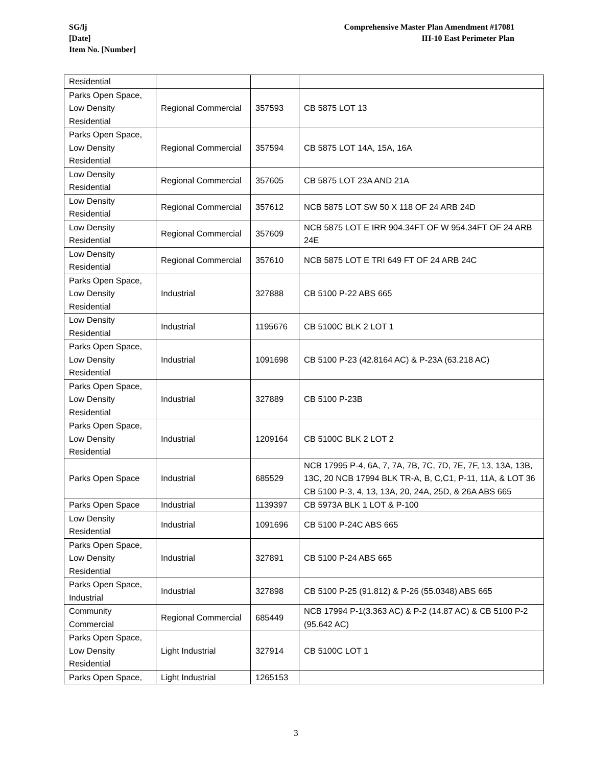SG/lj
[Date]
Item No. [Number]
Comprehensive Master Plan Amendment #17081
IH-10 East Perimeter Plan
| Residential | | | |
| Parks Open Space, Low Density Residential | Regional Commercial | 357593 | CB 5875 LOT 13 |
| Parks Open Space, Low Density Residential | Regional Commercial | 357594 | CB 5875 LOT 14A, 15A, 16A |
| Low Density Residential | Regional Commercial | 357605 | CB 5875 LOT 23A AND 21A |
| Low Density Residential | Regional Commercial | 357612 | NCB 5875 LOT SW 50 X 118 OF 24 ARB 24D |
| Low Density Residential | Regional Commercial | 357609 | NCB 5875 LOT E IRR 904.34FT OF W 954.34FT OF 24 ARB 24E |
| Low Density Residential | Regional Commercial | 357610 | NCB 5875 LOT E TRI 649 FT OF 24 ARB 24C |
| Parks Open Space, Low Density Residential | Industrial | 327888 | CB 5100 P-22 ABS 665 |
| Low Density Residential | Industrial | 1195676 | CB 5100C BLK 2 LOT 1 |
| Parks Open Space, Low Density Residential | Industrial | 1091698 | CB 5100 P-23 (42.8164 AC) & P-23A (63.218 AC) |
| Parks Open Space, Low Density Residential | Industrial | 327889 | CB 5100 P-23B |
| Parks Open Space, Low Density Residential | Industrial | 1209164 | CB 5100C BLK 2 LOT 2 |
| Parks Open Space | Industrial | 685529 | NCB 17995 P-4, 6A, 7, 7A, 7B, 7C, 7D, 7E, 7F, 13, 13A, 13B, 13C, 20 NCB 17994 BLK TR-A, B, C,C1, P-11, 11A, & LOT 36 CB 5100 P-3, 4, 13, 13A, 20, 24A, 25D, & 26A ABS 665 |
| Parks Open Space | Industrial | 1139397 | CB 5973A BLK 1 LOT & P-100 |
| Low Density Residential | Industrial | 1091696 | CB 5100 P-24C ABS 665 |
| Parks Open Space, Low Density Residential | Industrial | 327891 | CB 5100 P-24 ABS 665 |
| Parks Open Space, Industrial | Industrial | 327898 | CB 5100 P-25 (91.812) & P-26 (55.0348) ABS 665 |
| Community Commercial | Regional Commercial | 685449 | NCB 17994 P-1(3.363 AC) & P-2 (14.87 AC) & CB 5100 P-2 (95.642 AC) |
| Parks Open Space, Low Density Residential | Light Industrial | 327914 | CB 5100C LOT 1 |
| Parks Open Space, | Light Industrial | 1265153 | |
3